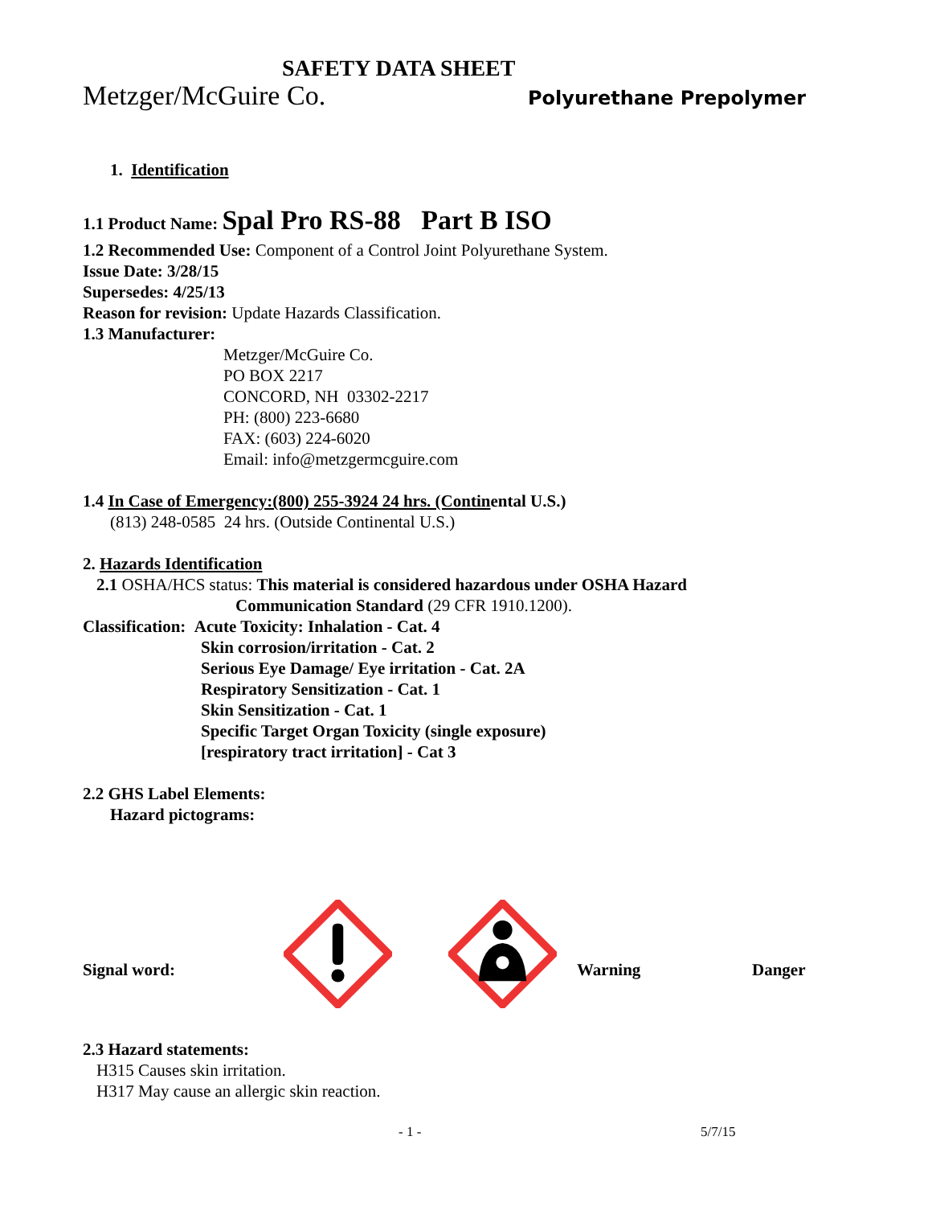SAFETY DATA SHEET
Metzger/McGuire Co. Polyurethane Prepolymer
1. Identification
1.1 Product Name: Spal Pro RS-88 Part B ISO
1.2 Recommended Use: Component of a Control Joint Polyurethane System.
Issue Date: 3/28/15
Supersedes: 4/25/13
Reason for revision: Update Hazards Classification.
1.3 Manufacturer:
Metzger/McGuire Co.
PO BOX 2217
CONCORD, NH 03302-2217
PH: (800) 223-6680
FAX: (603) 224-6020
Email: info@metzgermcguire.com
1.4 In Case of Emergency:(800) 255-3924 24 hrs. (Continental U.S.)
(813) 248-0585 24 hrs. (Outside Continental U.S.)
2. Hazards Identification
2.1 OSHA/HCS status: This material is considered hazardous under OSHA Hazard
Communication Standard (29 CFR 1910.1200).
Classification: Acute Toxicity: Inhalation - Cat. 4
Skin corrosion/irritation - Cat. 2
Serious Eye Damage/ Eye irritation - Cat. 2A
Respiratory Sensitization - Cat. 1
Skin Sensitization - Cat. 1
Specific Target Organ Toxicity (single exposure)
[respiratory tract irritation] - Cat 3
2.2 GHS Label Elements:
Hazard pictograms:
Signal word: Warning Danger
2.3 Hazard statements:
H315 Causes skin irritation.
H317 May cause an allergic skin reaction.
- 1 - 5/7/15